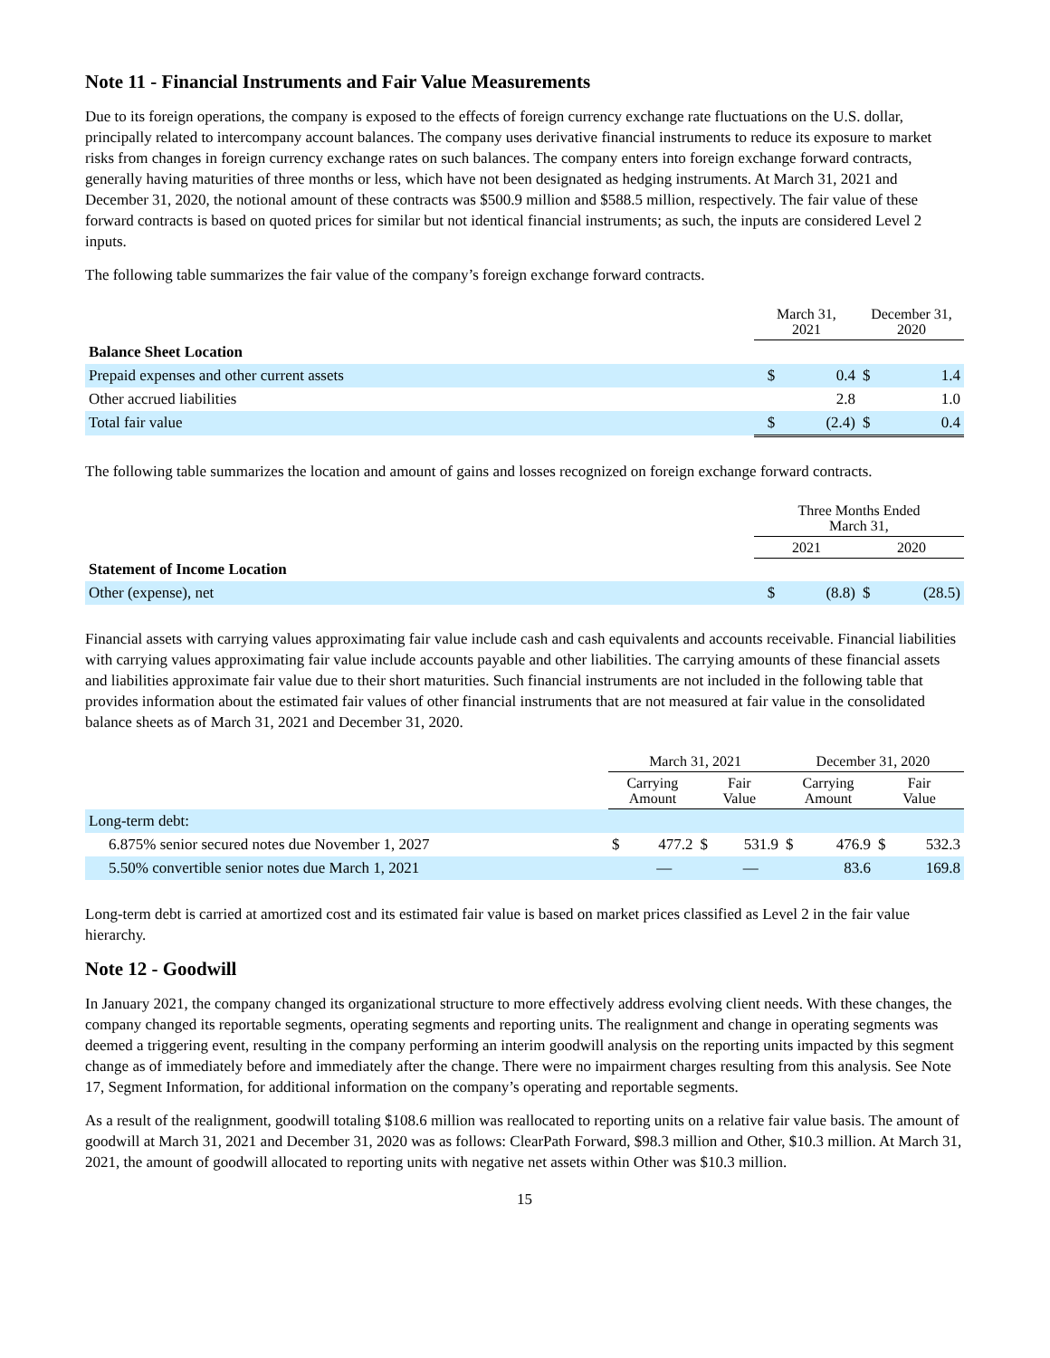Note 11 - Financial Instruments and Fair Value Measurements
Due to its foreign operations, the company is exposed to the effects of foreign currency exchange rate fluctuations on the U.S. dollar, principally related to intercompany account balances. The company uses derivative financial instruments to reduce its exposure to market risks from changes in foreign currency exchange rates on such balances. The company enters into foreign exchange forward contracts, generally having maturities of three months or less, which have not been designated as hedging instruments. At March 31, 2021 and December 31, 2020, the notional amount of these contracts was $500.9 million and $588.5 million, respectively. The fair value of these forward contracts is based on quoted prices for similar but not identical financial instruments; as such, the inputs are considered Level 2 inputs.
The following table summarizes the fair value of the company’s foreign exchange forward contracts.
| | March 31, 2021 | | December 31, 2020 | |
| Balance Sheet Location | | | | |
| Prepaid expenses and other current assets | $ | 0.4 | $ | 1.4 |
| Other accrued liabilities | | 2.8 | | 1.0 |
| Total fair value | $ | (2.4) | $ | 0.4 |
The following table summarizes the location and amount of gains and losses recognized on foreign exchange forward contracts.
| | Three Months Ended March 31, | | | |
| | 2021 | | 2020 | |
| Statement of Income Location | | | | |
| Other (expense), net | $ | (8.8) | $ | (28.5) |
Financial assets with carrying values approximating fair value include cash and cash equivalents and accounts receivable. Financial liabilities with carrying values approximating fair value include accounts payable and other liabilities. The carrying amounts of these financial assets and liabilities approximate fair value due to their short maturities. Such financial instruments are not included in the following table that provides information about the estimated fair values of other financial instruments that are not measured at fair value in the consolidated balance sheets as of March 31, 2021 and December 31, 2020.
| | March 31, 2021 | | | | December 31, 2020 | | | |
| | Carrying Amount | | Fair Value | | Carrying Amount | | Fair Value | |
| Long-term debt: | | | | | | | | |
| 6.875% senior secured notes due November 1, 2027 | $ | 477.2 | $ | 531.9 | $ | 476.9 | $ | 532.3 |
| 5.50% convertible senior notes due March 1, 2021 | | — | | — | | 83.6 | | 169.8 |
Long-term debt is carried at amortized cost and its estimated fair value is based on market prices classified as Level 2 in the fair value hierarchy.
Note 12 - Goodwill
In January 2021, the company changed its organizational structure to more effectively address evolving client needs. With these changes, the company changed its reportable segments, operating segments and reporting units. The realignment and change in operating segments was deemed a triggering event, resulting in the company performing an interim goodwill analysis on the reporting units impacted by this segment change as of immediately before and immediately after the change. There were no impairment charges resulting from this analysis. See Note 17, Segment Information, for additional information on the company’s operating and reportable segments.
As a result of the realignment, goodwill totaling $108.6 million was reallocated to reporting units on a relative fair value basis. The amount of goodwill at March 31, 2021 and December 31, 2020 was as follows: ClearPath Forward, $98.3 million and Other, $10.3 million. At March 31, 2021, the amount of goodwill allocated to reporting units with negative net assets within Other was $10.3 million.
15